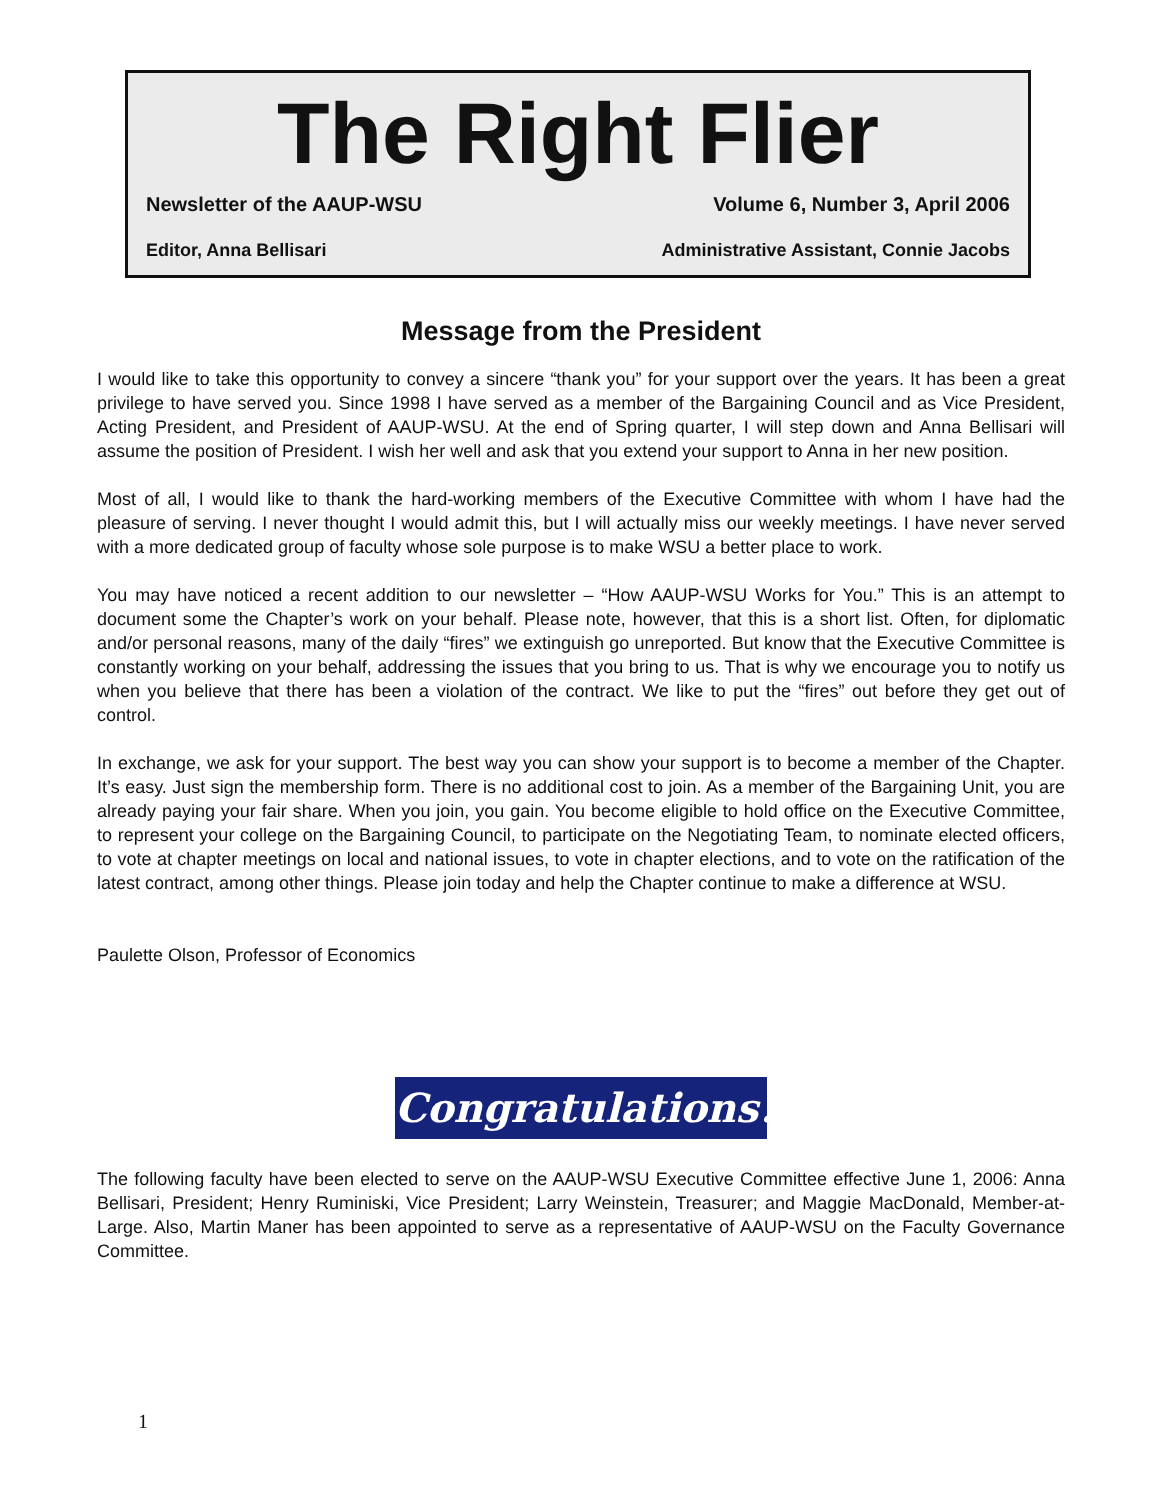The Right Flier
Newsletter of the AAUP-WSU Volume 6, Number 3, April 2006
Editor, Anna Bellisari Administrative Assistant, Connie Jacobs
Message from the President
I would like to take this opportunity to convey a sincere “thank you” for your support over the years. It has been a great privilege to have served you. Since 1998 I have served as a member of the Bargaining Council and as Vice President, Acting President, and President of AAUP-WSU. At the end of Spring quarter, I will step down and Anna Bellisari will assume the position of President. I wish her well and ask that you extend your support to Anna in her new position.
Most of all, I would like to thank the hard-working members of the Executive Committee with whom I have had the pleasure of serving. I never thought I would admit this, but I will actually miss our weekly meetings. I have never served with a more dedicated group of faculty whose sole purpose is to make WSU a better place to work.
You may have noticed a recent addition to our newsletter – “How AAUP-WSU Works for You.” This is an attempt to document some the Chapter’s work on your behalf. Please note, however, that this is a short list. Often, for diplomatic and/or personal reasons, many of the daily “fires” we extinguish go unreported. But know that the Executive Committee is constantly working on your behalf, addressing the issues that you bring to us. That is why we encourage you to notify us when you believe that there has been a violation of the contract. We like to put the “fires” out before they get out of control.
In exchange, we ask for your support. The best way you can show your support is to become a member of the Chapter. It’s easy. Just sign the membership form. There is no additional cost to join. As a member of the Bargaining Unit, you are already paying your fair share. When you join, you gain. You become eligible to hold office on the Executive Committee, to represent your college on the Bargaining Council, to participate on the Negotiating Team, to nominate elected officers, to vote at chapter meetings on local and national issues, to vote in chapter elections, and to vote on the ratification of the latest contract, among other things. Please join today and help the Chapter continue to make a difference at WSU.
Paulette Olson, Professor of Economics
Congratulations!
The following faculty have been elected to serve on the AAUP-WSU Executive Committee effective June 1, 2006: Anna Bellisari, President; Henry Ruminiski, Vice President; Larry Weinstein, Treasurer; and Maggie MacDonald, Member-at-Large. Also, Martin Maner has been appointed to serve as a representative of AAUP-WSU on the Faculty Governance Committee.
1